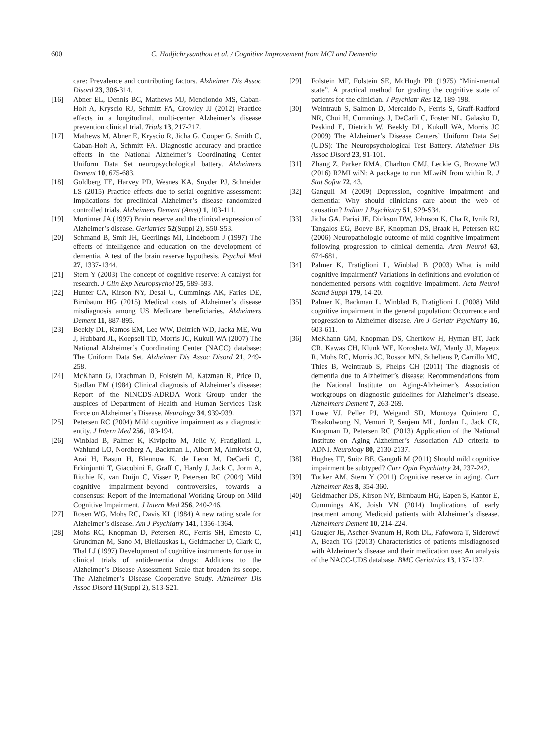600 C. Hadjichrysanthou et al. / Cognitive Improvement from MCI and Dementia
care: Prevalence and contributing factors. Alzheimer Dis Assoc Disord 23, 306-314.
[16] Abner EL, Dennis BC, Mathews MJ, Mendiondo MS, Caban-Holt A, Kryscio RJ, Schmitt FA, Crowley JJ (2012) Practice effects in a longitudinal, multi-center Alzheimer’s disease prevention clinical trial. Trials 13, 217-217.
[17] Mathews M, Abner E, Kryscio R, Jicha G, Cooper G, Smith C, Caban-Holt A, Schmitt FA. Diagnostic accuracy and practice effects in the National Alzheimer’s Coordinating Center Uniform Data Set neuropsychological battery. Alzheimers Dement 10, 675-683.
[18] Goldberg TE, Harvey PD, Wesnes KA, Snyder PJ, Schneider LS (2015) Practice effects due to serial cognitive assessment: Implications for preclinical Alzheimer’s disease randomized controlled trials. Alzheimers Dement (Amst) 1, 103-111.
[19] Mortimer JA (1997) Brain reserve and the clinical expression of Alzheimer’s disease. Geriatrics 52(Suppl 2), S50-S53.
[20] Schmand B, Smit JH, Geerlings MI, Lindeboom J (1997) The effects of intelligence and education on the development of dementia. A test of the brain reserve hypothesis. Psychol Med 27, 1337-1344.
[21] Stern Y (2003) The concept of cognitive reserve: A catalyst for research. J Clin Exp Neuropsychol 25, 589-593.
[22] Hunter CA, Kirson NY, Desai U, Cummings AK, Faries DE, Birnbaum HG (2015) Medical costs of Alzheimer’s disease misdiagnosis among US Medicare beneficiaries. Alzheimers Dement 11, 887-895.
[23] Beekly DL, Ramos EM, Lee WW, Deitrich WD, Jacka ME, Wu J, Hubbard JL, Koepsell TD, Morris JC, Kukull WA (2007) The National Alzheimer’s Coordinating Center (NACC) database: The Uniform Data Set. Alzheimer Dis Assoc Disord 21, 249-258.
[24] McKhann G, Drachman D, Folstein M, Katzman R, Price D, Stadlan EM (1984) Clinical diagnosis of Alzheimer’s disease: Report of the NINCDS-ADRDA Work Group under the auspices of Department of Health and Human Services Task Force on Alzheimer’s Disease. Neurology 34, 939-939.
[25] Petersen RC (2004) Mild cognitive impairment as a diagnostic entity. J Intern Med 256, 183-194.
[26] Winblad B, Palmer K, Kivipelto M, Jelic V, Fratiglioni L, Wahlund LO, Nordberg A, Backman L, Albert M, Almkvist O, Arai H, Basun H, Blennow K, de Leon M, DeCarli C, Erkinjuntti T, Giacobini E, Graff C, Hardy J, Jack C, Jorm A, Ritchie K, van Duijn C, Visser P, Petersen RC (2004) Mild cognitive impairment–beyond controversies, towards a consensus: Report of the International Working Group on Mild Cognitive Impairment. J Intern Med 256, 240-246.
[27] Rosen WG, Mohs RC, Davis KL (1984) A new rating scale for Alzheimer’s disease. Am J Psychiatry 141, 1356-1364.
[28] Mohs RC, Knopman D, Petersen RC, Ferris SH, Ernesto C, Grundman M, Sano M, Bieliauskas L, Geldmacher D, Clark C, Thal LJ (1997) Development of cognitive instruments for use in clinical trials of antidementia drugs: Additions to the Alzheimer’s Disease Assessment Scale that broaden its scope. The Alzheimer’s Disease Cooperative Study. Alzheimer Dis Assoc Disord 11(Suppl 2), S13-S21.
[29] Folstein MF, Folstein SE, McHugh PR (1975) “Mini-mental state”. A practical method for grading the cognitive state of patients for the clinician. J Psychiatr Res 12, 189-198.
[30] Weintraub S, Salmon D, Mercaldo N, Ferris S, Graff-Radford NR, Chui H, Cummings J, DeCarli C, Foster NL, Galasko D, Peskind E, Dietrich W, Beekly DL, Kukull WA, Morris JC (2009) The Alzheimer’s Disease Centers’ Uniform Data Set (UDS): The Neuropsychological Test Battery. Alzheimer Dis Assoc Disord 23, 91-101.
[31] Zhang Z, Parker RMA, Charlton CMJ, Leckie G, Browne WJ (2016) R2MLwiN: A package to run MLwiN from within R. J Stat Softw 72, 43.
[32] Ganguli M (2009) Depression, cognitive impairment and dementia: Why should clinicians care about the web of causation? Indian J Psychiatry 51, S29-S34.
[33] Jicha GA, Parisi JE, Dickson DW, Johnson K, Cha R, Ivnik RJ, Tangalos EG, Boeve BF, Knopman DS, Braak H, Petersen RC (2006) Neuropathologic outcome of mild cognitive impairment following progression to clinical dementia. Arch Neurol 63, 674-681.
[34] Palmer K, Fratiglioni L, Winblad B (2003) What is mild cognitive impairment? Variations in definitions and evolution of nondemented persons with cognitive impairment. Acta Neurol Scand Suppl 179, 14-20.
[35] Palmer K, Backman L, Winblad B, Fratiglioni L (2008) Mild cognitive impairment in the general population: Occurrence and progression to Alzheimer disease. Am J Geriatr Psychiatry 16, 603-611.
[36] McKhann GM, Knopman DS, Chertkow H, Hyman BT, Jack CR, Kawas CH, Klunk WE, Koroshetz WJ, Manly JJ, Mayeux R, Mohs RC, Morris JC, Rossor MN, Scheltens P, Carrillo MC, Thies B, Weintraub S, Phelps CH (2011) The diagnosis of dementia due to Alzheimer’s disease: Recommendations from the National Institute on Aging-Alzheimer’s Association workgroups on diagnostic guidelines for Alzheimer’s disease. Alzheimers Dement 7, 263-269.
[37] Lowe VJ, Peller PJ, Weigand SD, Montoya Quintero C, Tosakulwong N, Vemuri P, Senjem ML, Jordan L, Jack CR, Knopman D, Petersen RC (2013) Application of the National Institute on Aging–Alzheimer’s Association AD criteria to ADNI. Neurology 80, 2130-2137.
[38] Hughes TF, Snitz BE, Ganguli M (2011) Should mild cognitive impairment be subtyped? Curr Opin Psychiatry 24, 237-242.
[39] Tucker AM, Stern Y (2011) Cognitive reserve in aging. Curr Alzheimer Res 8, 354-360.
[40] Geldmacher DS, Kirson NY, Birnbaum HG, Eapen S, Kantor E, Cummings AK, Joish VN (2014) Implications of early treatment among Medicaid patients with Alzheimer’s disease. Alzheimers Dement 10, 214-224.
[41] Gaugler JE, Ascher-Svanum H, Roth DL, Fafowora T, Siderowf A, Beach TG (2013) Characteristics of patients misdiagnosed with Alzheimer’s disease and their medication use: An analysis of the NACC-UDS database. BMC Geriatrics 13, 137-137.